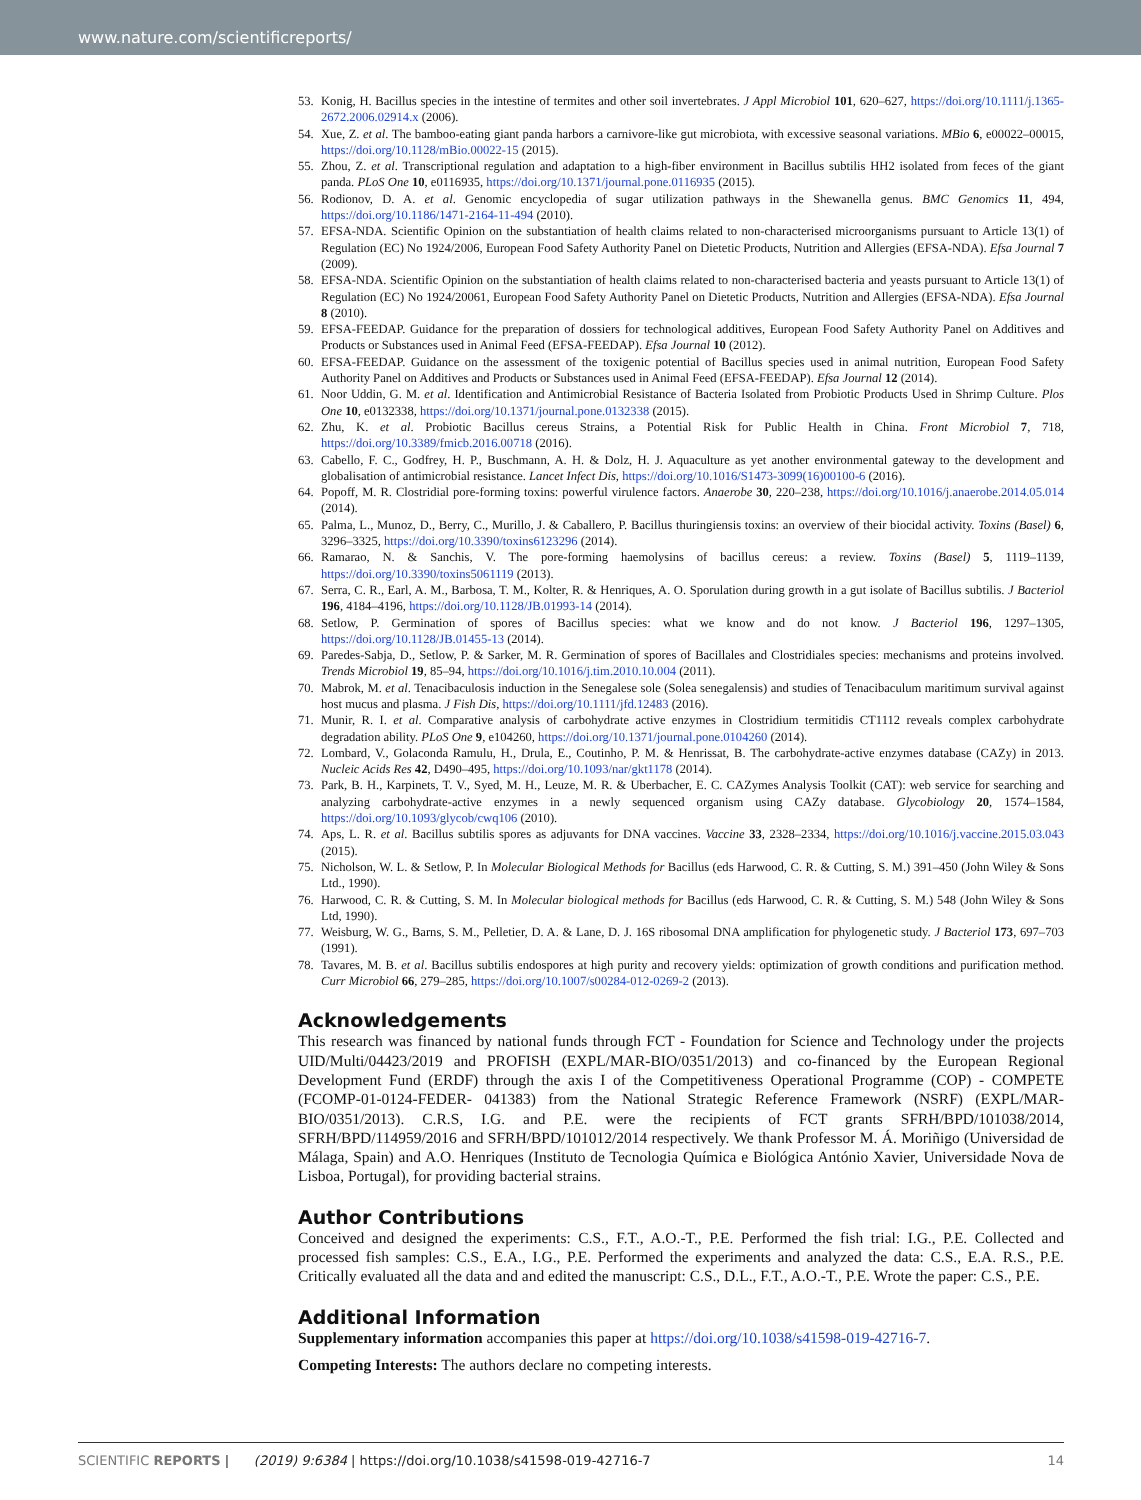www.nature.com/scientificreports/
53. Konig, H. Bacillus species in the intestine of termites and other soil invertebrates. J Appl Microbiol 101, 620–627, https://doi.org/10.1111/j.1365-2672.2006.02914.x (2006).
54. Xue, Z. et al. The bamboo-eating giant panda harbors a carnivore-like gut microbiota, with excessive seasonal variations. MBio 6, e00022–00015, https://doi.org/10.1128/mBio.00022-15 (2015).
55. Zhou, Z. et al. Transcriptional regulation and adaptation to a high-fiber environment in Bacillus subtilis HH2 isolated from feces of the giant panda. PLoS One 10, e0116935, https://doi.org/10.1371/journal.pone.0116935 (2015).
56. Rodionov, D. A. et al. Genomic encyclopedia of sugar utilization pathways in the Shewanella genus. BMC Genomics 11, 494, https://doi.org/10.1186/1471-2164-11-494 (2010).
57. EFSA-NDA. Scientific Opinion on the substantiation of health claims related to non-characterised microorganisms pursuant to Article 13(1) of Regulation (EC) No 1924/2006, European Food Safety Authority Panel on Dietetic Products, Nutrition and Allergies (EFSA-NDA). Efsa Journal 7 (2009).
58. EFSA-NDA. Scientific Opinion on the substantiation of health claims related to non-characterised bacteria and yeasts pursuant to Article 13(1) of Regulation (EC) No 1924/20061, European Food Safety Authority Panel on Dietetic Products, Nutrition and Allergies (EFSA-NDA). Efsa Journal 8 (2010).
59. EFSA-FEEDAP. Guidance for the preparation of dossiers for technological additives, European Food Safety Authority Panel on Additives and Products or Substances used in Animal Feed (EFSA-FEEDAP). Efsa Journal 10 (2012).
60. EFSA-FEEDAP. Guidance on the assessment of the toxigenic potential of Bacillus species used in animal nutrition, European Food Safety Authority Panel on Additives and Products or Substances used in Animal Feed (EFSA-FEEDAP). Efsa Journal 12 (2014).
61. Noor Uddin, G. M. et al. Identification and Antimicrobial Resistance of Bacteria Isolated from Probiotic Products Used in Shrimp Culture. Plos One 10, e0132338, https://doi.org/10.1371/journal.pone.0132338 (2015).
62. Zhu, K. et al. Probiotic Bacillus cereus Strains, a Potential Risk for Public Health in China. Front Microbiol 7, 718, https://doi.org/10.3389/fmicb.2016.00718 (2016).
63. Cabello, F. C., Godfrey, H. P., Buschmann, A. H. & Dolz, H. J. Aquaculture as yet another environmental gateway to the development and globalisation of antimicrobial resistance. Lancet Infect Dis, https://doi.org/10.1016/S1473-3099(16)00100-6 (2016).
64. Popoff, M. R. Clostridial pore-forming toxins: powerful virulence factors. Anaerobe 30, 220–238, https://doi.org/10.1016/j.anaerobe.2014.05.014 (2014).
65. Palma, L., Munoz, D., Berry, C., Murillo, J. & Caballero, P. Bacillus thuringiensis toxins: an overview of their biocidal activity. Toxins (Basel) 6, 3296–3325, https://doi.org/10.3390/toxins6123296 (2014).
66. Ramarao, N. & Sanchis, V. The pore-forming haemolysins of bacillus cereus: a review. Toxins (Basel) 5, 1119–1139, https://doi.org/10.3390/toxins5061119 (2013).
67. Serra, C. R., Earl, A. M., Barbosa, T. M., Kolter, R. & Henriques, A. O. Sporulation during growth in a gut isolate of Bacillus subtilis. J Bacteriol 196, 4184–4196, https://doi.org/10.1128/JB.01993-14 (2014).
68. Setlow, P. Germination of spores of Bacillus species: what we know and do not know. J Bacteriol 196, 1297–1305, https://doi.org/10.1128/JB.01455-13 (2014).
69. Paredes-Sabja, D., Setlow, P. & Sarker, M. R. Germination of spores of Bacillales and Clostridiales species: mechanisms and proteins involved. Trends Microbiol 19, 85–94, https://doi.org/10.1016/j.tim.2010.10.004 (2011).
70. Mabrok, M. et al. Tenacibaculosis induction in the Senegalese sole (Solea senegalensis) and studies of Tenacibaculum maritimum survival against host mucus and plasma. J Fish Dis, https://doi.org/10.1111/jfd.12483 (2016).
71. Munir, R. I. et al. Comparative analysis of carbohydrate active enzymes in Clostridium termitidis CT1112 reveals complex carbohydrate degradation ability. PLoS One 9, e104260, https://doi.org/10.1371/journal.pone.0104260 (2014).
72. Lombard, V., Golaconda Ramulu, H., Drula, E., Coutinho, P. M. & Henrissat, B. The carbohydrate-active enzymes database (CAZy) in 2013. Nucleic Acids Res 42, D490–495, https://doi.org/10.1093/nar/gkt1178 (2014).
73. Park, B. H., Karpinets, T. V., Syed, M. H., Leuze, M. R. & Uberbacher, E. C. CAZymes Analysis Toolkit (CAT): web service for searching and analyzing carbohydrate-active enzymes in a newly sequenced organism using CAZy database. Glycobiology 20, 1574–1584, https://doi.org/10.1093/glycob/cwq106 (2010).
74. Aps, L. R. et al. Bacillus subtilis spores as adjuvants for DNA vaccines. Vaccine 33, 2328–2334, https://doi.org/10.1016/j.vaccine.2015.03.043 (2015).
75. Nicholson, W. L. & Setlow, P. In Molecular Biological Methods for Bacillus (eds Harwood, C. R. & Cutting, S. M.) 391–450 (John Wiley & Sons Ltd., 1990).
76. Harwood, C. R. & Cutting, S. M. In Molecular biological methods for Bacillus (eds Harwood, C. R. & Cutting, S. M.) 548 (John Wiley & Sons Ltd, 1990).
77. Weisburg, W. G., Barns, S. M., Pelletier, D. A. & Lane, D. J. 16S ribosomal DNA amplification for phylogenetic study. J Bacteriol 173, 697–703 (1991).
78. Tavares, M. B. et al. Bacillus subtilis endospores at high purity and recovery yields: optimization of growth conditions and purification method. Curr Microbiol 66, 279–285, https://doi.org/10.1007/s00284-012-0269-2 (2013).
Acknowledgements
This research was financed by national funds through FCT - Foundation for Science and Technology under the projects UID/Multi/04423/2019 and PROFISH (EXPL/MAR-BIO/0351/2013) and co-financed by the European Regional Development Fund (ERDF) through the axis I of the Competitiveness Operational Programme (COP) - COMPETE (FCOMP-01-0124-FEDER- 041383) from the National Strategic Reference Framework (NSRF) (EXPL/MAR-BIO/0351/2013). C.R.S, I.G. and P.E. were the recipients of FCT grants SFRH/BPD/101038/2014, SFRH/BPD/114959/2016 and SFRH/BPD/101012/2014 respectively. We thank Professor M. Á. Moriñigo (Universidad de Málaga, Spain) and A.O. Henriques (Instituto de Tecnologia Química e Biológica António Xavier, Universidade Nova de Lisboa, Portugal), for providing bacterial strains.
Author Contributions
Conceived and designed the experiments: C.S., F.T., A.O.-T., P.E. Performed the fish trial: I.G., P.E. Collected and processed fish samples: C.S., E.A., I.G., P.E. Performed the experiments and analyzed the data: C.S., E.A. R.S., P.E. Critically evaluated all the data and and edited the manuscript: C.S., D.L., F.T., A.O.-T., P.E. Wrote the paper: C.S., P.E.
Additional Information
Supplementary information accompanies this paper at https://doi.org/10.1038/s41598-019-42716-7.
Competing Interests: The authors declare no competing interests.
SCIENTIFIC REPORTS | (2019) 9:6384 | https://doi.org/10.1038/s41598-019-42716-7 14